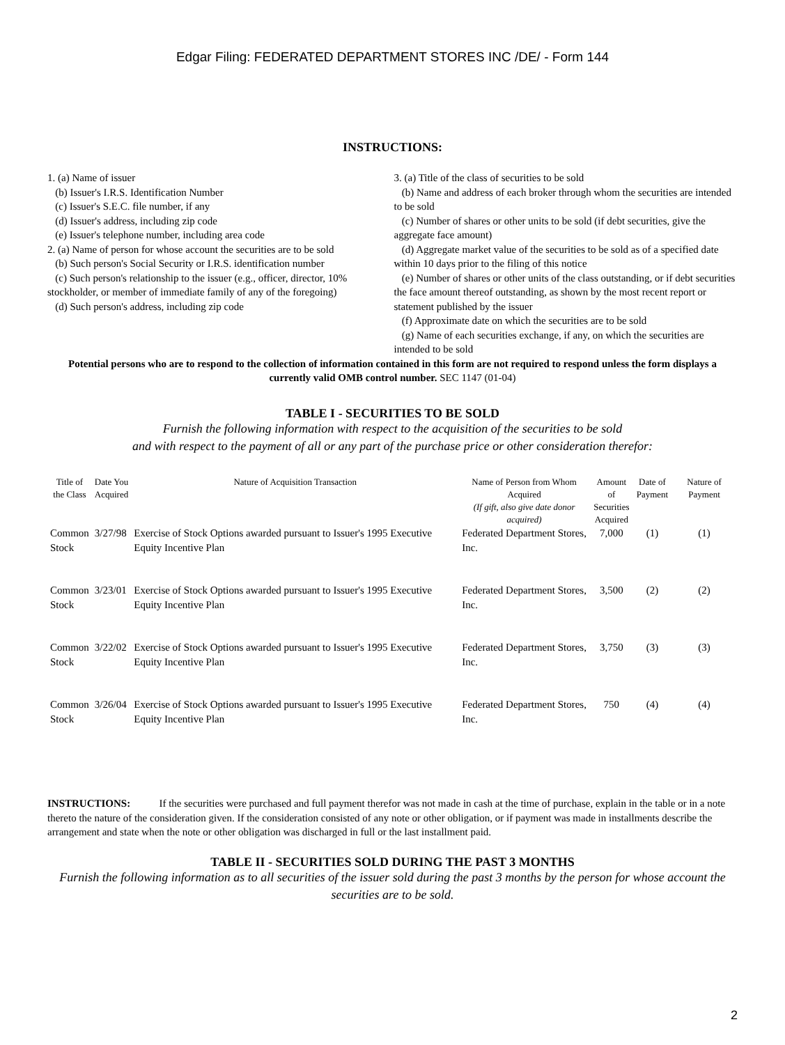Edgar Filing: FEDERATED DEPARTMENT STORES INC /DE/ - Form 144
INSTRUCTIONS:
1. (a) Name of issuer
(b) Issuer's I.R.S. Identification Number
(c) Issuer's S.E.C. file number, if any
(d) Issuer's address, including zip code
(e) Issuer's telephone number, including area code
2. (a) Name of person for whose account the securities are to be sold
(b) Such person's Social Security or I.R.S. identification number
(c) Such person's relationship to the issuer (e.g., officer, director, 10% stockholder, or member of immediate family of any of the foregoing)
(d) Such person's address, including zip code
3. (a) Title of the class of securities to be sold
(b) Name and address of each broker through whom the securities are intended to be sold
(c) Number of shares or other units to be sold (if debt securities, give the aggregate face amount)
(d) Aggregate market value of the securities to be sold as of a specified date within 10 days prior to the filing of this notice
(e) Number of shares or other units of the class outstanding, or if debt securities the face amount thereof outstanding, as shown by the most recent report or statement published by the issuer
(f) Approximate date on which the securities are to be sold
(g) Name of each securities exchange, if any, on which the securities are intended to be sold
Potential persons who are to respond to the collection of information contained in this form are not required to respond unless the form displays a currently valid OMB control number. SEC 1147 (01-04)
TABLE I - SECURITIES TO BE SOLD
Furnish the following information with respect to the acquisition of the securities to be sold
and with respect to the payment of all or any part of the purchase price or other consideration therefor:
| Title of the Class | Date You Acquired | Nature of Acquisition Transaction | Name of Person from Whom Acquired (If gift, also give date donor acquired) | Amount of Securities Acquired | Date of Payment | Nature of Payment |
| --- | --- | --- | --- | --- | --- | --- |
| Common Stock | 3/27/98 | Exercise of Stock Options awarded pursuant to Issuer's 1995 Executive Equity Incentive Plan | Federated Department Stores, Inc. | 7,000 | (1) | (1) |
| Common Stock | 3/23/01 | Exercise of Stock Options awarded pursuant to Issuer's 1995 Executive Equity Incentive Plan | Federated Department Stores, Inc. | 3,500 | (2) | (2) |
| Common Stock | 3/22/02 | Exercise of Stock Options awarded pursuant to Issuer's 1995 Executive Equity Incentive Plan | Federated Department Stores, Inc. | 3,750 | (3) | (3) |
| Common Stock | 3/26/04 | Exercise of Stock Options awarded pursuant to Issuer's 1995 Executive Equity Incentive Plan | Federated Department Stores, Inc. | 750 | (4) | (4) |
INSTRUCTIONS: If the securities were purchased and full payment therefor was not made in cash at the time of purchase, explain in the table or in a note thereto the nature of the consideration given. If the consideration consisted of any note or other obligation, or if payment was made in installments describe the arrangement and state when the note or other obligation was discharged in full or the last installment paid.
TABLE II - SECURITIES SOLD DURING THE PAST 3 MONTHS
Furnish the following information as to all securities of the issuer sold during the past 3 months by the person for whose account the securities are to be sold.
2